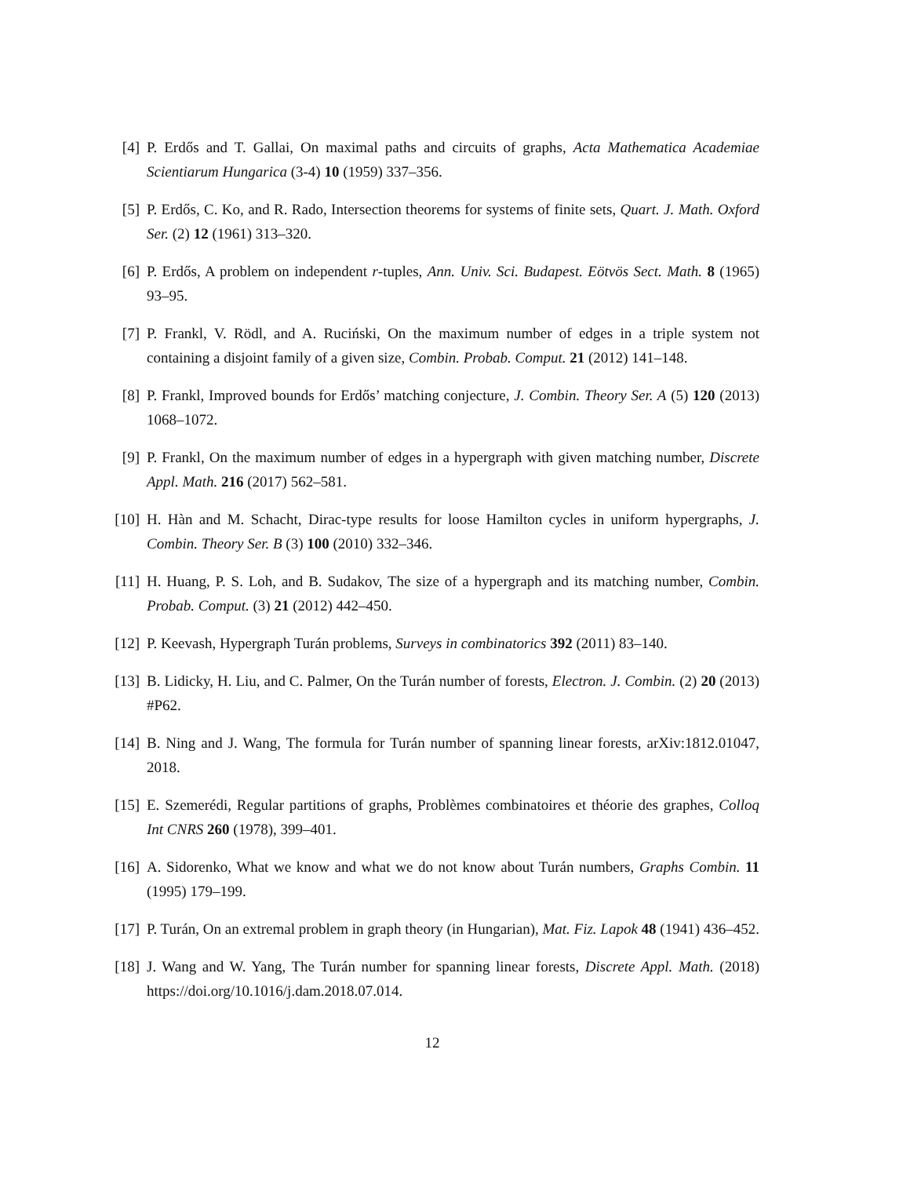[4] P. Erdős and T. Gallai, On maximal paths and circuits of graphs, Acta Mathematica Academiae Scientiarum Hungarica (3-4) 10 (1959) 337–356.
[5] P. Erdős, C. Ko, and R. Rado, Intersection theorems for systems of finite sets, Quart. J. Math. Oxford Ser. (2) 12 (1961) 313–320.
[6] P. Erdős, A problem on independent r-tuples, Ann. Univ. Sci. Budapest. Eötvös Sect. Math. 8 (1965) 93–95.
[7] P. Frankl, V. Rödl, and A. Ruciński, On the maximum number of edges in a triple system not containing a disjoint family of a given size, Combin. Probab. Comput. 21 (2012) 141–148.
[8] P. Frankl, Improved bounds for Erdős’ matching conjecture, J. Combin. Theory Ser. A (5) 120 (2013) 1068–1072.
[9] P. Frankl, On the maximum number of edges in a hypergraph with given matching number, Discrete Appl. Math. 216 (2017) 562–581.
[10] H. Hàn and M. Schacht, Dirac-type results for loose Hamilton cycles in uniform hypergraphs, J. Combin. Theory Ser. B (3) 100 (2010) 332–346.
[11] H. Huang, P. S. Loh, and B. Sudakov, The size of a hypergraph and its matching number, Combin. Probab. Comput. (3) 21 (2012) 442–450.
[12] P. Keevash, Hypergraph Turán problems, Surveys in combinatorics 392 (2011) 83–140.
[13] B. Lidicky, H. Liu, and C. Palmer, On the Turán number of forests, Electron. J. Combin. (2) 20 (2013) #P62.
[14] B. Ning and J. Wang, The formula for Turán number of spanning linear forests, arXiv:1812.01047, 2018.
[15] E. Szemerédi, Regular partitions of graphs, Problèmes combinatoires et théorie des graphes, Colloq Int CNRS 260 (1978), 399–401.
[16] A. Sidorenko, What we know and what we do not know about Turán numbers, Graphs Combin. 11 (1995) 179–199.
[17] P. Turán, On an extremal problem in graph theory (in Hungarian), Mat. Fiz. Lapok 48 (1941) 436–452.
[18] J. Wang and W. Yang, The Turán number for spanning linear forests, Discrete Appl. Math. (2018) https://doi.org/10.1016/j.dam.2018.07.014.
12